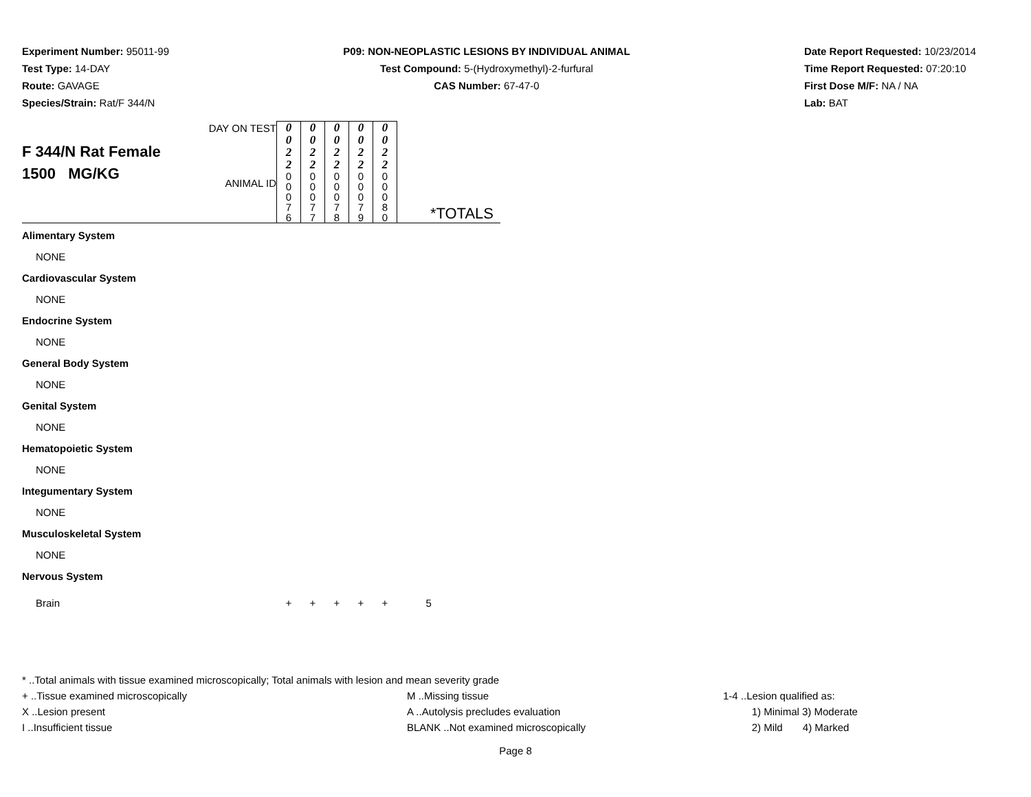Experiment Number: 95011-99
Test Type: 14-DAY
Route: GAVAGE
Species/Strain: Rat/F 344/N
P09: NON-NEOPLASTIC LESIONS BY INDIVIDUAL ANIMAL
Test Compound: 5-(Hydroxymethyl)-2-furfural
CAS Number: 67-47-0
Date Report Requested: 10/23/2014
Time Report Requested: 07:20:10
First Dose M/F: NA / NA
Lab: BAT
| F 344/N Rat Female 1500 MG/KG | DAY ON TEST ANIMAL ID | 0 0 2 2 0 0 0 7 6 | 0 0 2 2 0 0 0 7 7 | 0 0 2 2 0 0 0 7 8 | 0 0 2 2 0 0 0 7 9 | 0 0 2 2 0 0 0 8 0 | *TOTALS |
| Alimentary System | | | | | | | |
| NONE | | | | | | | |
| Cardiovascular System | | | | | | | |
| NONE | | | | | | | |
| Endocrine System | | | | | | | |
| NONE | | | | | | | |
| General Body System | | | | | | | |
| NONE | | | | | | | |
| Genital System | | | | | | | |
| NONE | | | | | | | |
| Hematopoietic System | | | | | | | |
| NONE | | | | | | | |
| Integumentary System | | | | | | | |
| NONE | | | | | | | |
| Musculoskeletal System | | | | | | | |
| NONE | | | | | | | |
| Nervous System | | | | | | | |
| Brain | | + | + | + | + | + | 5 |
* ..Total animals with tissue examined microscopically; Total animals with lesion and mean severity grade
+ ..Tissue examined microscopically M ..Missing tissue 1-4 ..Lesion qualified as:
X ..Lesion present A ..Autolysis precludes evaluation 1) Minimal 3) Moderate
I ..Insufficient tissue BLANK ..Not examined microscopically 2) Mild 4) Marked
Page 8